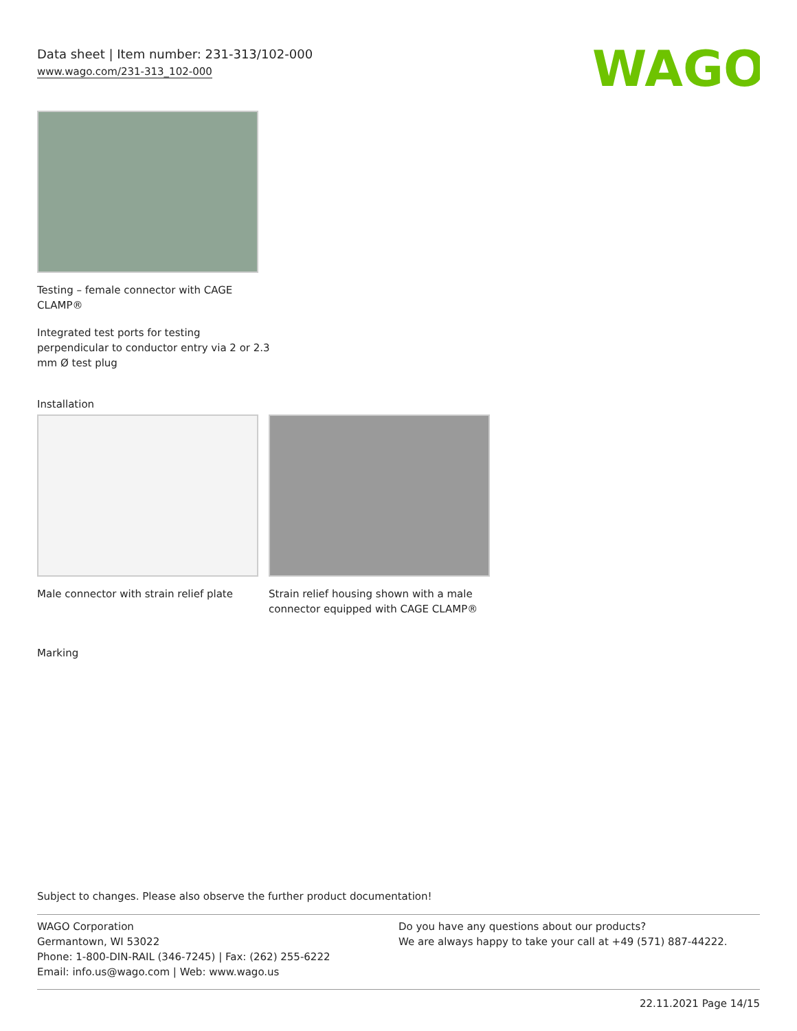Data sheet | Item number: 231-313/102-000
www.wago.com/231-313_102-000
WAGO
Testing – female connector with CAGE
CLAMP®
Integrated test ports for testing
perpendicular to conductor entry via 2 or 2.3
mm Ø test plug
Installation
Male connector with strain relief plate
Strain relief housing shown with a male connector equipped with CAGE CLAMP®
Marking
Subject to changes. Please also observe the further product documentation!
WAGO Corporation
Germantown, WI 53022
Phone: 1-800-DIN-RAIL (346-7245) | Fax: (262) 255-6222
Email: info.us@wago.com | Web: www.wago.us
Do you have any questions about our products?
We are always happy to take your call at +49 (571) 887-44222.
22.11.2021 Page 14/15